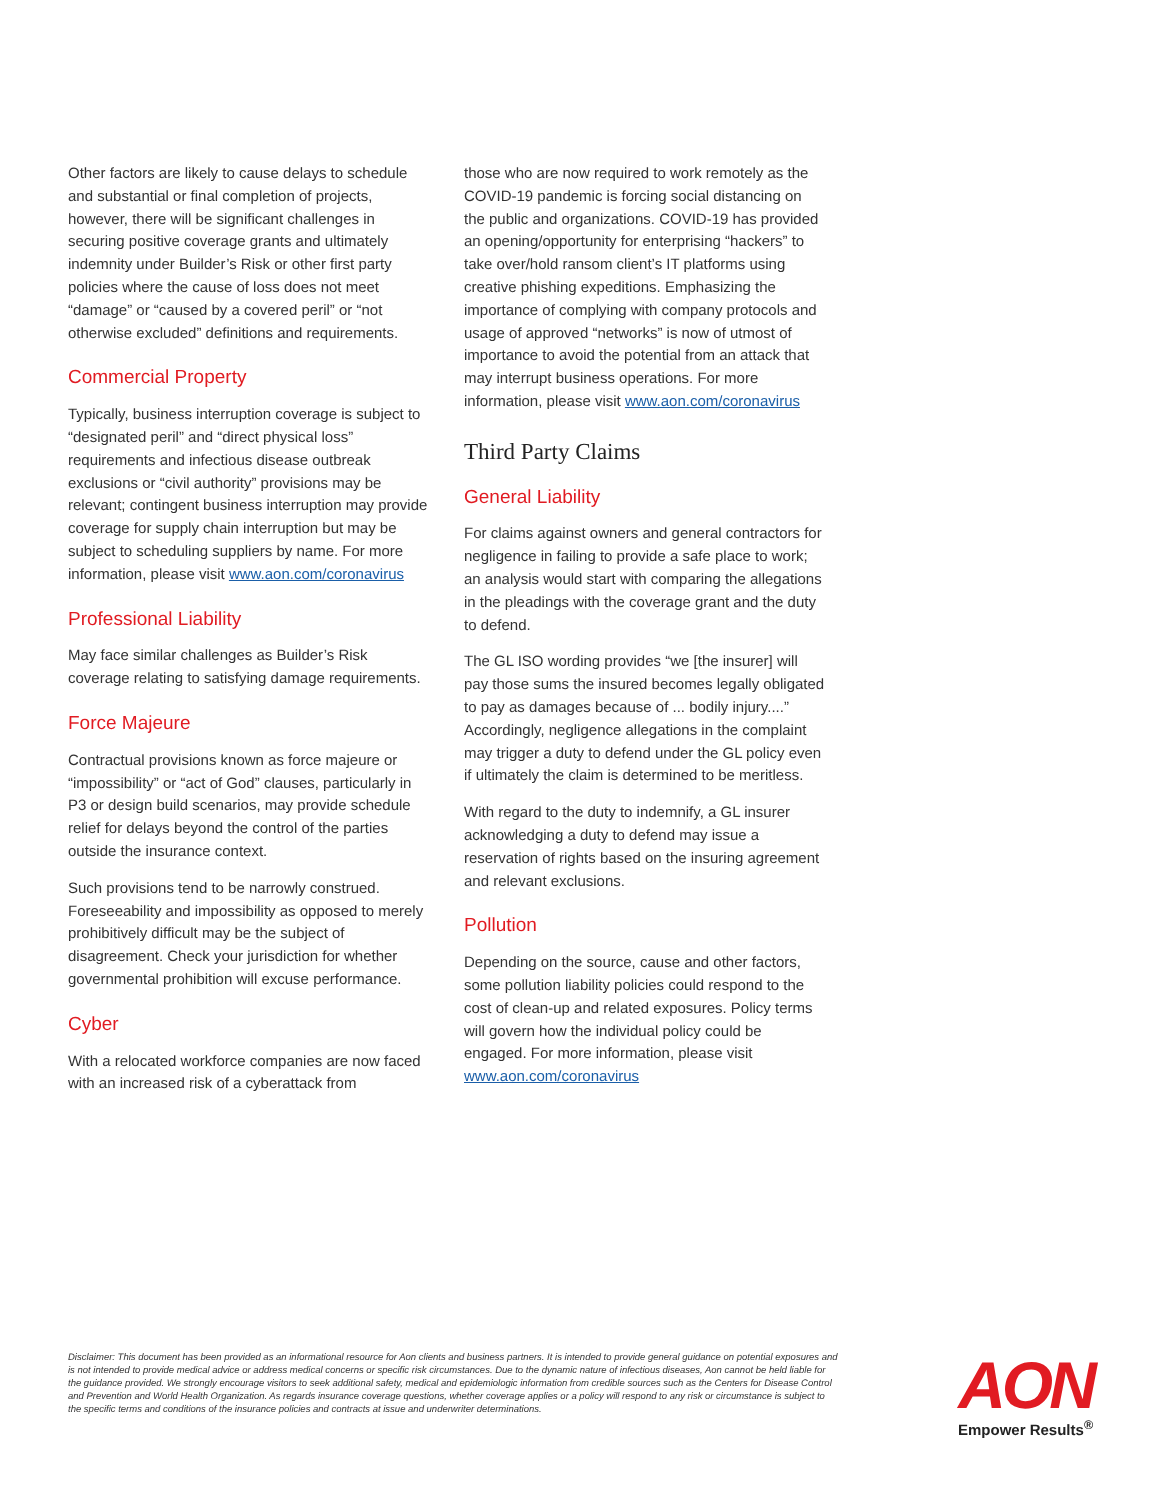Other factors are likely to cause delays to schedule and substantial or final completion of projects, however, there will be significant challenges in securing positive coverage grants and ultimately indemnity under Builder’s Risk or other first party policies where the cause of loss does not meet “damage” or “caused by a covered peril” or “not otherwise excluded” definitions and requirements.
Commercial Property
Typically, business interruption coverage is subject to “designated peril” and “direct physical loss” requirements and infectious disease outbreak exclusions or “civil authority” provisions may be relevant; contingent business interruption may provide coverage for supply chain interruption but may be subject to scheduling suppliers by name. For more information, please visit www.aon.com/coronavirus
Professional Liability
May face similar challenges as Builder’s Risk coverage relating to satisfying damage requirements.
Force Majeure
Contractual provisions known as force majeure or “impossibility” or “act of God” clauses, particularly in P3 or design build scenarios, may provide schedule relief for delays beyond the control of the parties outside the insurance context.
Such provisions tend to be narrowly construed. Foreseeability and impossibility as opposed to merely prohibitively difficult may be the subject of disagreement. Check your jurisdiction for whether governmental prohibition will excuse performance.
Cyber
With a relocated workforce companies are now faced with an increased risk of a cyberattack from
those who are now required to work remotely as the COVID-19 pandemic is forcing social distancing on the public and organizations. COVID-19 has provided an opening/opportunity for enterprising “hackers” to take over/hold ransom client’s IT platforms using creative phishing expeditions. Emphasizing the importance of complying with company protocols and usage of approved “networks” is now of utmost of importance to avoid the potential from an attack that may interrupt business operations. For more information, please visit www.aon.com/coronavirus
Third Party Claims
General Liability
For claims against owners and general contractors for negligence in failing to provide a safe place to work; an analysis would start with comparing the allegations in the pleadings with the coverage grant and the duty to defend.
The GL ISO wording provides “we [the insurer] will pay those sums the insured becomes legally obligated to pay as damages because of ... bodily injury....” Accordingly, negligence allegations in the complaint may trigger a duty to defend under the GL policy even if ultimately the claim is determined to be meritless.
With regard to the duty to indemnify, a GL insurer acknowledging a duty to defend may issue a reservation of rights based on the insuring agreement and relevant exclusions.
Pollution
Depending on the source, cause and other factors, some pollution liability policies could respond to the cost of clean-up and related exposures. Policy terms will govern how the individual policy could be engaged. For more information, please visit www.aon.com/coronavirus
Disclaimer: This document has been provided as an informational resource for Aon clients and business partners. It is intended to provide general guidance on potential exposures and is not intended to provide medical advice or address medical concerns or specific risk circumstances. Due to the dynamic nature of infectious diseases, Aon cannot be held liable for the guidance provided. We strongly encourage visitors to seek additional safety, medical and epidemiologic information from credible sources such as the Centers for Disease Control and Prevention and World Health Organization. As regards insurance coverage questions, whether coverage applies or a policy will respond to any risk or circumstance is subject to the specific terms and conditions of the insurance policies and contracts at issue and underwriter determinations.
AON
Empower Results<sup>®</sup>